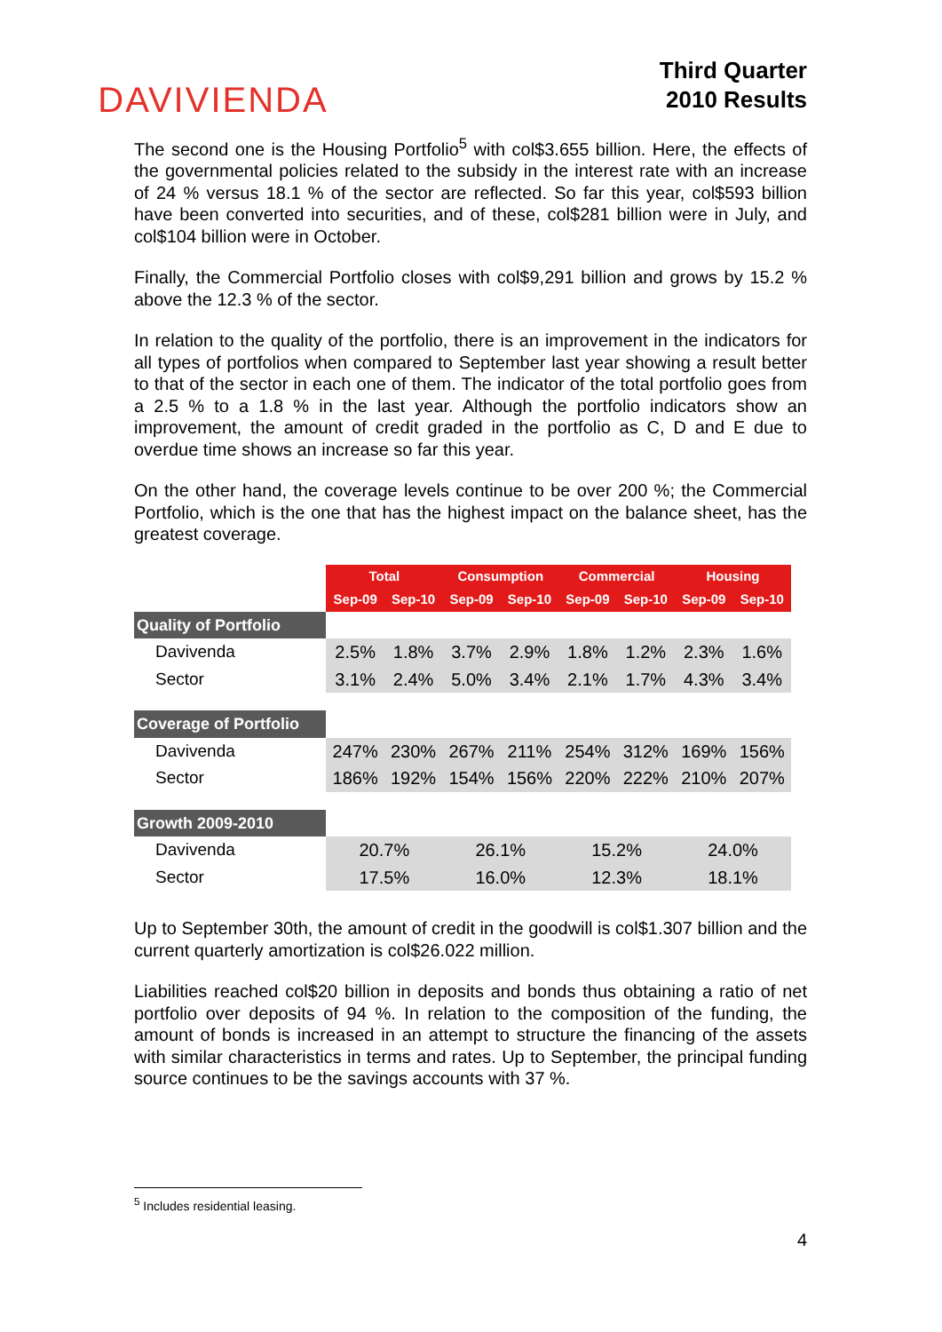DAVIVIENDA
Third Quarter
2010 Results
The second one is the Housing Portfolio<sup>5</sup> with col$3.655 billion. Here, the effects of the governmental policies related to the subsidy in the interest rate with an increase of 24 % versus 18.1 % of the sector are reflected. So far this year, col$593 billion have been converted into securities, and of these, col$281 billion were in July, and col$104 billion were in October.
Finally, the Commercial Portfolio closes with col$9,291 billion and grows by 15.2 % above the 12.3 % of the sector.
In relation to the quality of the portfolio, there is an improvement in the indicators for all types of portfolios when compared to September last year showing a result better to that of the sector in each one of them. The indicator of the total portfolio goes from a 2.5 % to a 1.8 % in the last year. Although the portfolio indicators show an improvement, the amount of credit graded in the portfolio as C, D and E due to overdue time shows an increase so far this year.
On the other hand, the coverage levels continue to be over 200 %; the Commercial Portfolio, which is the one that has the highest impact on the balance sheet, has the greatest coverage.
| | Total | | Consumption | | Commercial | | Housing | |
| | Sep-09 | Sep-10 | Sep-09 | Sep-10 | Sep-09 | Sep-10 | Sep-09 | Sep-10 |
| Quality of Portfolio | | | | | | | | |
| Davivenda | 2.5% | 1.8% | 3.7% | 2.9% | 1.8% | 1.2% | 2.3% | 1.6% |
| Sector | 3.1% | 2.4% | 5.0% | 3.4% | 2.1% | 1.7% | 4.3% | 3.4% |
| Coverage of Portfolio | | | | | | | | |
| Davivenda | 247% | 230% | 267% | 211% | 254% | 312% | 169% | 156% |
| Sector | 186% | 192% | 154% | 156% | 220% | 222% | 210% | 207% |
| Growth 2009-2010 | | | | | | | | |
| Davivenda | 20.7% | | 26.1% | | 15.2% | | 24.0% | |
| Sector | 17.5% | | 16.0% | | 12.3% | | 18.1% | |
Up to September 30th, the amount of credit in the goodwill is col$1.307 billion and the current quarterly amortization is col$26.022 million.
Liabilities reached col$20 billion in deposits and bonds thus obtaining a ratio of net portfolio over deposits of 94 %. In relation to the composition of the funding, the amount of bonds is increased in an attempt to structure the financing of the assets with similar characteristics in terms and rates. Up to September, the principal funding source continues to be the savings accounts with 37 %.
<sup>5</sup> Includes residential leasing.
4